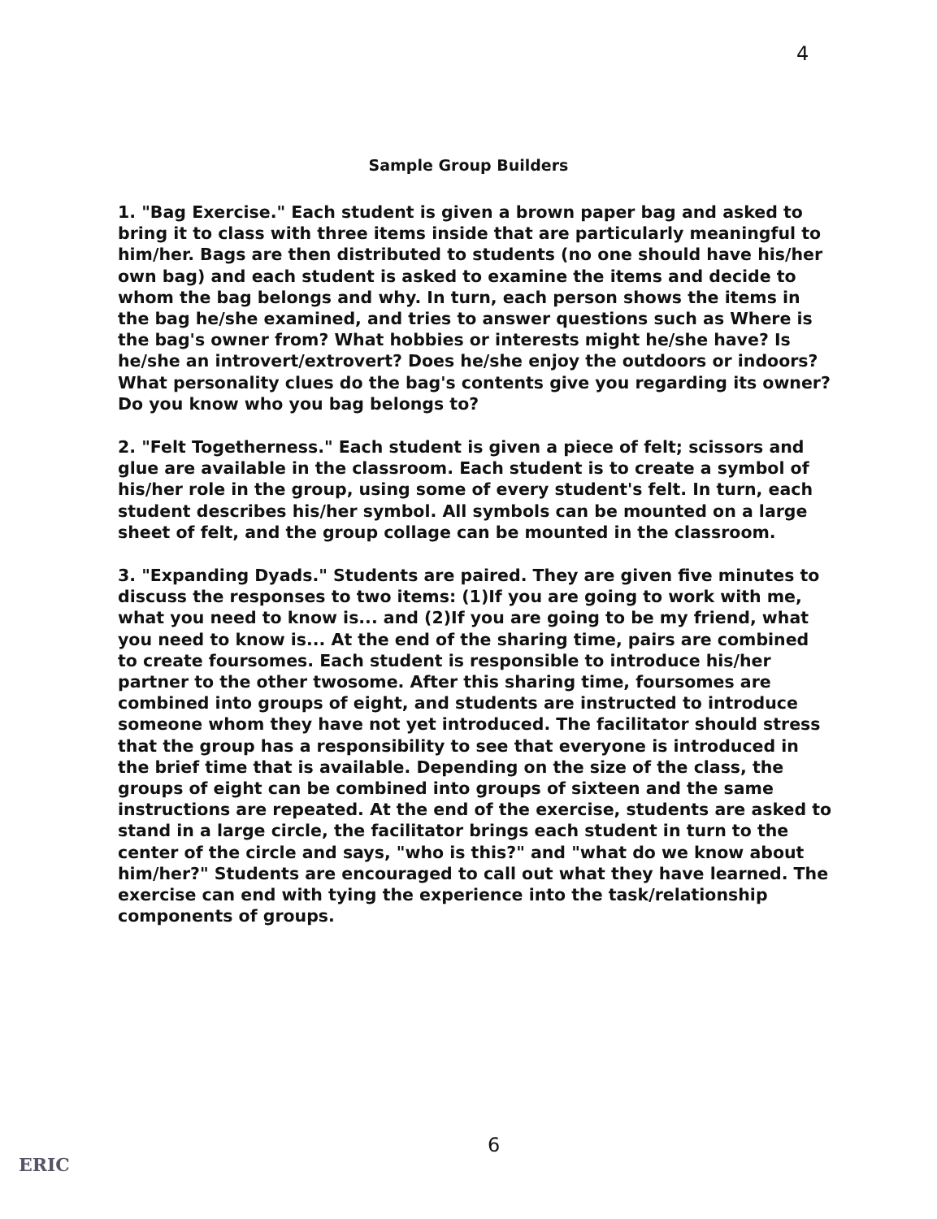4
Sample Group Builders
1. "Bag Exercise." Each student is given a brown paper bag and asked to bring it to class with three items inside that are particularly meaningful to him/her. Bags are then distributed to students (no one should have his/her own bag) and each student is asked to examine the items and decide to whom the bag belongs and why. In turn, each person shows the items in the bag he/she examined, and tries to answer questions such as Where is the bag's owner from? What hobbies or interests might he/she have? Is he/she an introvert/extrovert? Does he/she enjoy the outdoors or indoors? What personality clues do the bag's contents give you regarding its owner? Do you know who you bag belongs to?
2. "Felt Togetherness." Each student is given a piece of felt; scissors and glue are available in the classroom. Each student is to create a symbol of his/her role in the group, using some of every student's felt. In turn, each student describes his/her symbol. All symbols can be mounted on a large sheet of felt, and the group collage can be mounted in the classroom.
3. "Expanding Dyads." Students are paired. They are given five minutes to discuss the responses to two items: (1)If you are going to work with me, what you need to know is... and (2)If you are going to be my friend, what you need to know is... At the end of the sharing time, pairs are combined to create foursomes. Each student is responsible to introduce his/her partner to the other twosome. After this sharing time, foursomes are combined into groups of eight, and students are instructed to introduce someone whom they have not yet introduced. The facilitator should stress that the group has a responsibility to see that everyone is introduced in the brief time that is available. Depending on the size of the class, the groups of eight can be combined into groups of sixteen and the same instructions are repeated. At the end of the exercise, students are asked to stand in a large circle, the facilitator brings each student in turn to the center of the circle and says, "who is this?" and "what do we know about him/her?" Students are encouraged to call out what they have learned. The exercise can end with tying the experience into the task/relationship components of groups.
6
ERIC